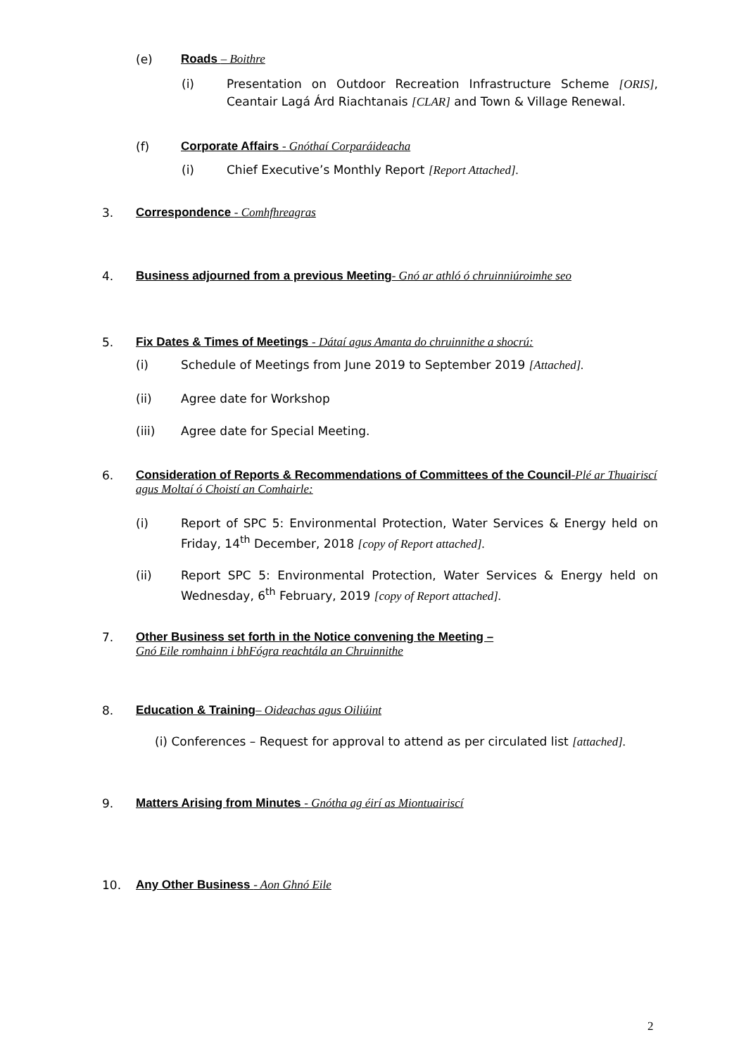(e) Roads – Boithre
(i) Presentation on Outdoor Recreation Infrastructure Scheme [ORIS], Ceantair Lagá Árd Riachtanais [CLAR] and Town & Village Renewal.
(f) Corporate Affairs - Gnóthaí Corparáideacha
(i) Chief Executive’s Monthly Report [Report Attached].
3. Correspondence - Comhfhreagras
4. Business adjourned from a previous Meeting- Gnó ar athló ó chruinniúroimhe seo
5. Fix Dates & Times of Meetings - Dátaí agus Amanta do chruinnithe a shocrú:
(i) Schedule of Meetings from June 2019 to September 2019 [Attached].
(ii) Agree date for Workshop
(iii) Agree date for Special Meeting.
6. Consideration of Reports & Recommendations of Committees of the Council-Plé ar Thuairiscí agus Moltaí ó Choistí an Comhairle:
(i) Report of SPC 5: Environmental Protection, Water Services & Energy held on Friday, 14<sup>th</sup> December, 2018 [copy of Report attached].
(ii) Report SPC 5: Environmental Protection, Water Services & Energy held on Wednesday, 6<sup>th</sup> February, 2019 [copy of Report attached].
7. Other Business set forth in the Notice convening the Meeting –
Gnó Eile romhainn i bhFógra reachtála an Chruinnithe
8. Education & Training– Oideachas agus Oiliúint
(i) Conferences – Request for approval to attend as per circulated list [attached].
9. Matters Arising from Minutes - Gnótha ag éirí as Miontuairiscí
10. Any Other Business - Aon Ghnó Eile
2